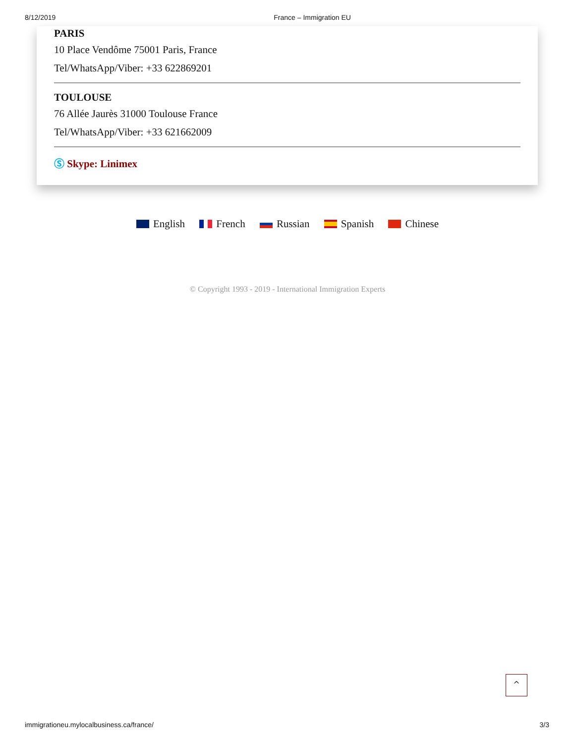8/12/2019 France – Immigration EU
PARIS
10 Place Vendôme 75001 Paris, France
Tel/WhatsApp/Viber: +33 622869201
TOULOUSE
76 Allée Jaurès 31000 Toulouse France
Tel/WhatsApp/Viber: +33 621662009
Ⓢ Skype: Linimex
English French Russian Spanish Chinese
© Copyright 1993 - 2019 - International Immigration Experts
^
immigrationeu.mylocalbusiness.ca/france/ 3/3